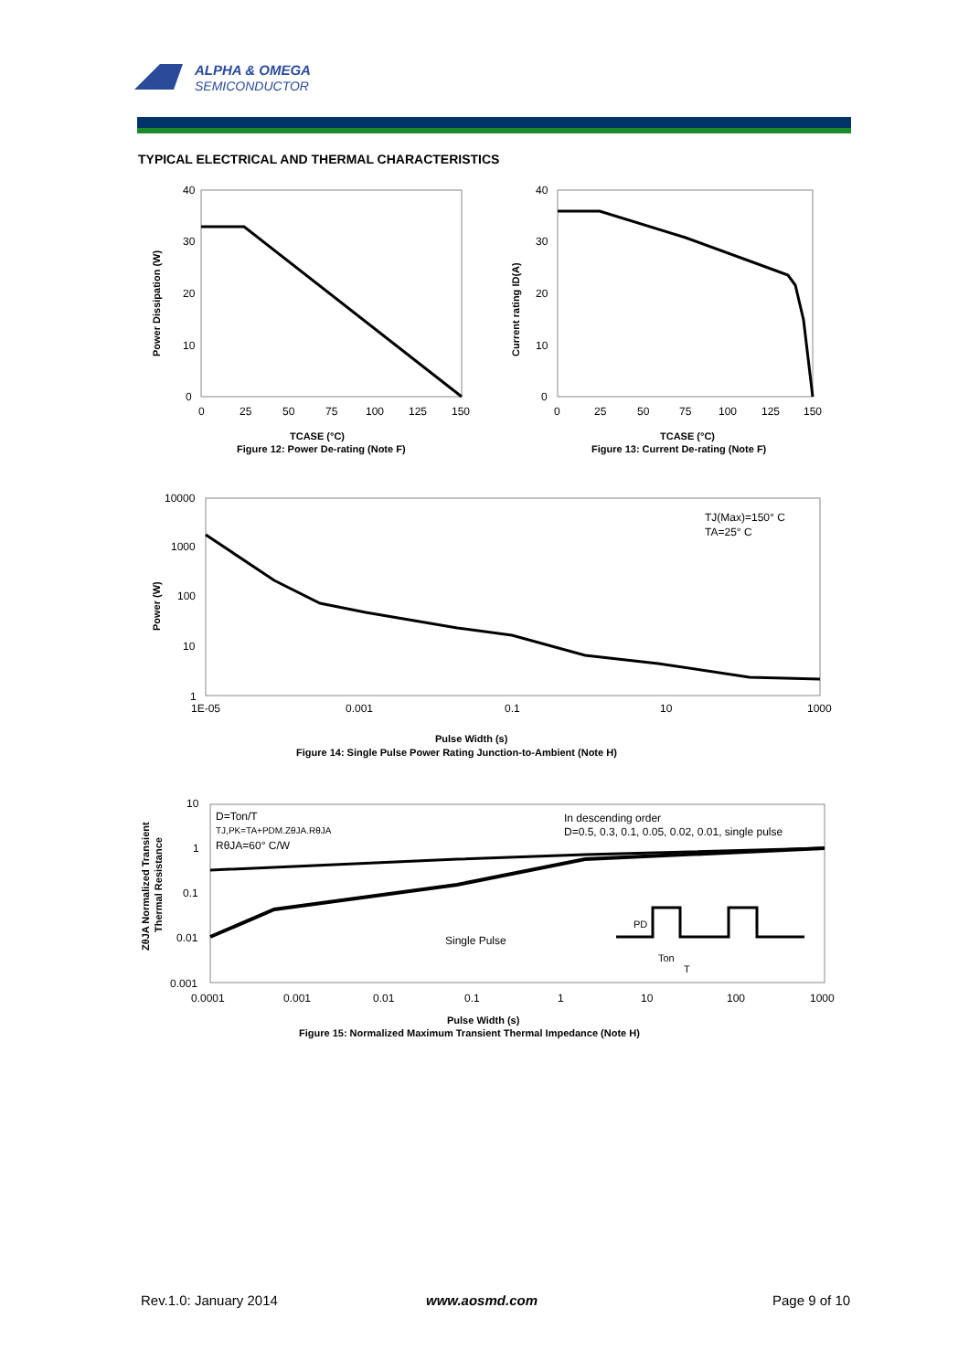ALPHA & OMEGA
SEMICONDUCTOR
TYPICAL ELECTRICAL AND THERMAL CHARACTERISTICS
40
30
20
10
0
0
25
50
75
100
125
150
Power Dissipation (W)
TCASE (°C)
Figure 12: Power De-rating (Note F)
40
30
20
10
0
0
25
50
75
100
125
150
Current rating ID(A)
TCASE (°C)
Figure 13: Current De-rating (Note F)
10000
1000
100
10
1
1E-05
0.001
0.1
10
1000
TJ(Max)=150° C
TA=25° C
Power (W)
Pulse Width (s)
Figure 14: Single Pulse Power Rating Junction-to-Ambient (Note H)
10
1
0.1
0.01
0.001
0.0001
0.001
0.01
0.1
1
10
100
1000
D=Ton/T
TJ,PK=TA+PDM.ZθJA.RθJA
RθJA=60° C/W
In descending order
D=0.5, 0.3, 0.1, 0.05, 0.02, 0.01, single pulse
Single Pulse
PD
Ton
T
ZθJA Normalized Transient
Thermal Resistance
Pulse Width (s)
Figure 15: Normalized Maximum Transient Thermal Impedance (Note H)
Rev.1.0: January 2014 www.aosmd.com Page 9 of 10